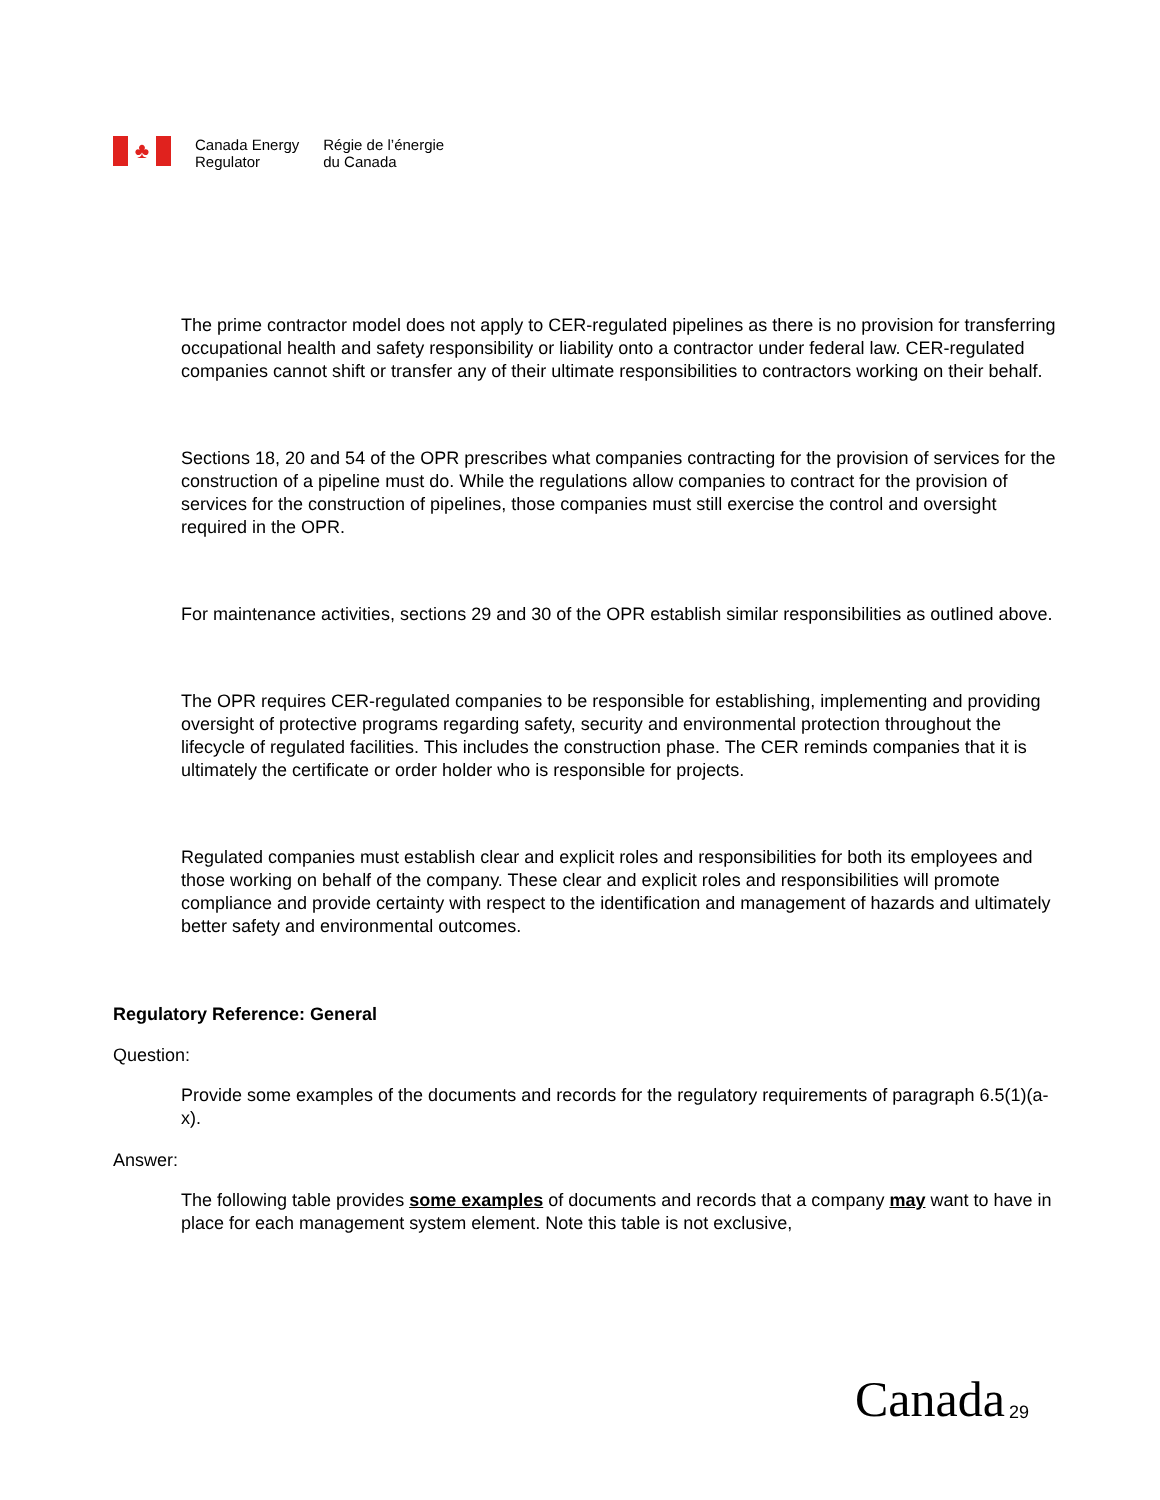♣
Canada Energy
Regulator
Régie de l’énergie
du Canada
The prime contractor model does not apply to CER-regulated pipelines as there is no provision for transferring occupational health and safety responsibility or liability onto a contractor under federal law. CER-regulated companies cannot shift or transfer any of their ultimate responsibilities to contractors working on their behalf.
Sections 18, 20 and 54 of the OPR prescribes what companies contracting for the provision of services for the construction of a pipeline must do. While the regulations allow companies to contract for the provision of services for the construction of pipelines, those companies must still exercise the control and oversight required in the OPR.
For maintenance activities, sections 29 and 30 of the OPR establish similar responsibilities as outlined above.
The OPR requires CER-regulated companies to be responsible for establishing, implementing and providing oversight of protective programs regarding safety, security and environmental protection throughout the lifecycle of regulated facilities. This includes the construction phase. The CER reminds companies that it is ultimately the certificate or order holder who is responsible for projects.
Regulated companies must establish clear and explicit roles and responsibilities for both its employees and those working on behalf of the company. These clear and explicit roles and responsibilities will promote compliance and provide certainty with respect to the identification and management of hazards and ultimately better safety and environmental outcomes.
Regulatory Reference: General
Question:
Provide some examples of the documents and records for the regulatory requirements of paragraph 6.5(1)(a-x).
Answer:
The following table provides some examples of documents and records that a company may want to have in place for each management system element. Note this table is not exclusive,
Canada 29